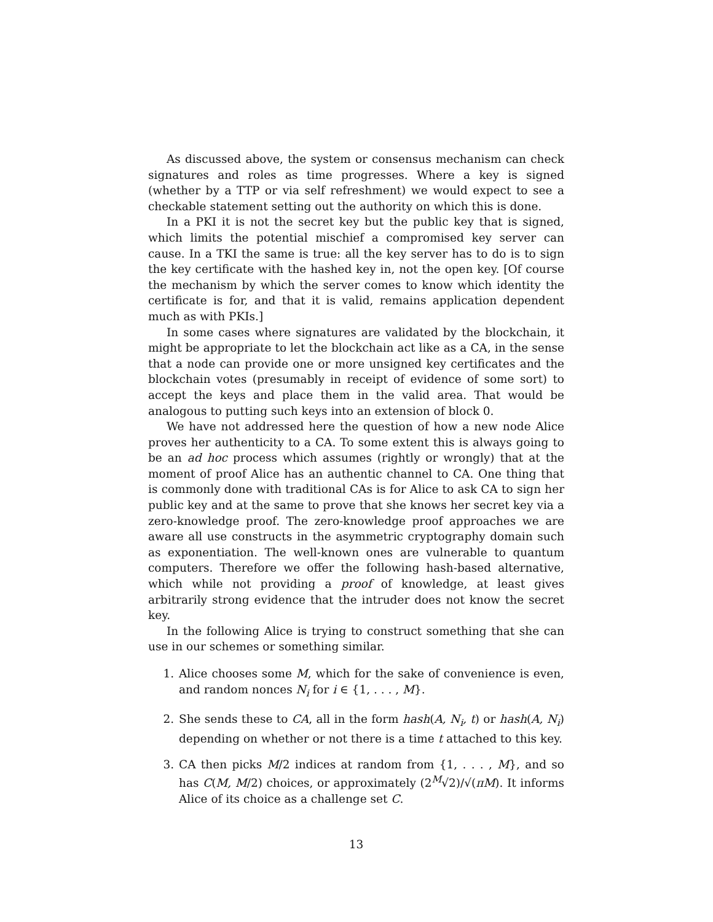As discussed above, the system or consensus mechanism can check signatures and roles as time progresses. Where a key is signed (whether by a TTP or via self refreshment) we would expect to see a checkable statement setting out the authority on which this is done.
In a PKI it is not the secret key but the public key that is signed, which limits the potential mischief a compromised key server can cause. In a TKI the same is true: all the key server has to do is to sign the key certificate with the hashed key in, not the open key. [Of course the mechanism by which the server comes to know which identity the certificate is for, and that it is valid, remains application dependent much as with PKIs.]
In some cases where signatures are validated by the blockchain, it might be appropriate to let the blockchain act like as a CA, in the sense that a node can provide one or more unsigned key certificates and the blockchain votes (presumably in receipt of evidence of some sort) to accept the keys and place them in the valid area. That would be analogous to putting such keys into an extension of block 0.
We have not addressed here the question of how a new node Alice proves her authenticity to a CA. To some extent this is always going to be an ad hoc process which assumes (rightly or wrongly) that at the moment of proof Alice has an authentic channel to CA. One thing that is commonly done with traditional CAs is for Alice to ask CA to sign her public key and at the same to prove that she knows her secret key via a zero-knowledge proof. The zero-knowledge proof approaches we are aware all use constructs in the asymmetric cryptography domain such as exponentiation. The well-known ones are vulnerable to quantum computers. Therefore we offer the following hash-based alternative, which while not providing a proof of knowledge, at least gives arbitrarily strong evidence that the intruder does not know the secret key.
In the following Alice is trying to construct something that she can use in our schemes or something similar.
1. Alice chooses some M, which for the sake of convenience is even, and random nonces N<sub>i</sub> for i ∈ {1, . . . , M}.
2. She sends these to CA, all in the form hash(A, N<sub>i</sub>, t) or hash(A, N<sub>i</sub>) depending on whether or not there is a time t attached to this key.
3. CA then picks M/2 indices at random from {1, . . . , M}, and so has C(M, M/2) choices, or approximately (2<sup>M</sup>√2)/√(πM). It informs Alice of its choice as a challenge set C.
13